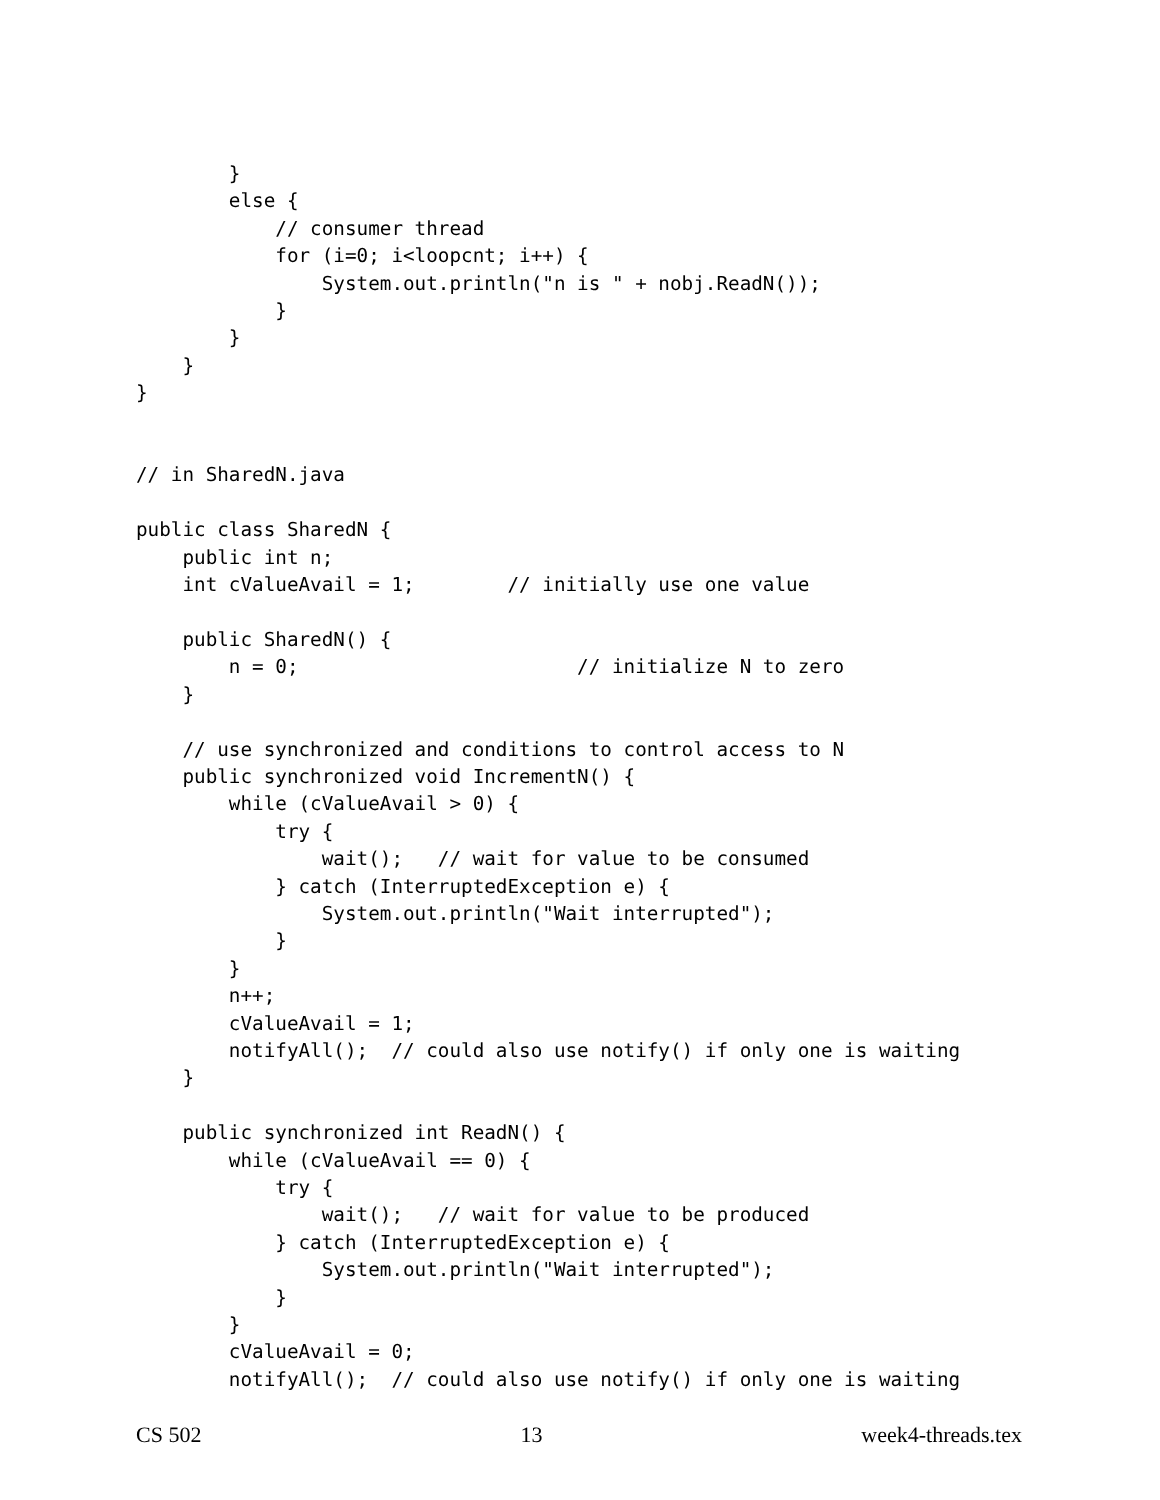}
        else {
            // consumer thread
            for (i=0; i<loopcnt; i++) {
                System.out.println("n is " + nobj.ReadN());
            }
        }
    }
}


// in SharedN.java

public class SharedN {
    public int n;
    int cValueAvail = 1;        // initially use one value

    public SharedN() {
        n = 0;                        // initialize N to zero
    }

    // use synchronized and conditions to control access to N
    public synchronized void IncrementN() {
        while (cValueAvail > 0) {
            try {
                wait();   // wait for value to be consumed
            } catch (InterruptedException e) {
                System.out.println("Wait interrupted");
            }
        }
        n++;
        cValueAvail = 1;
        notifyAll();  // could also use notify() if only one is waiting
    }

    public synchronized int ReadN() {
        while (cValueAvail == 0) {
            try {
                wait();   // wait for value to be produced
            } catch (InterruptedException e) {
                System.out.println("Wait interrupted");
            }
        }
        cValueAvail = 0;
        notifyAll();  // could also use notify() if only one is waiting
CS 502 13 week4-threads.tex